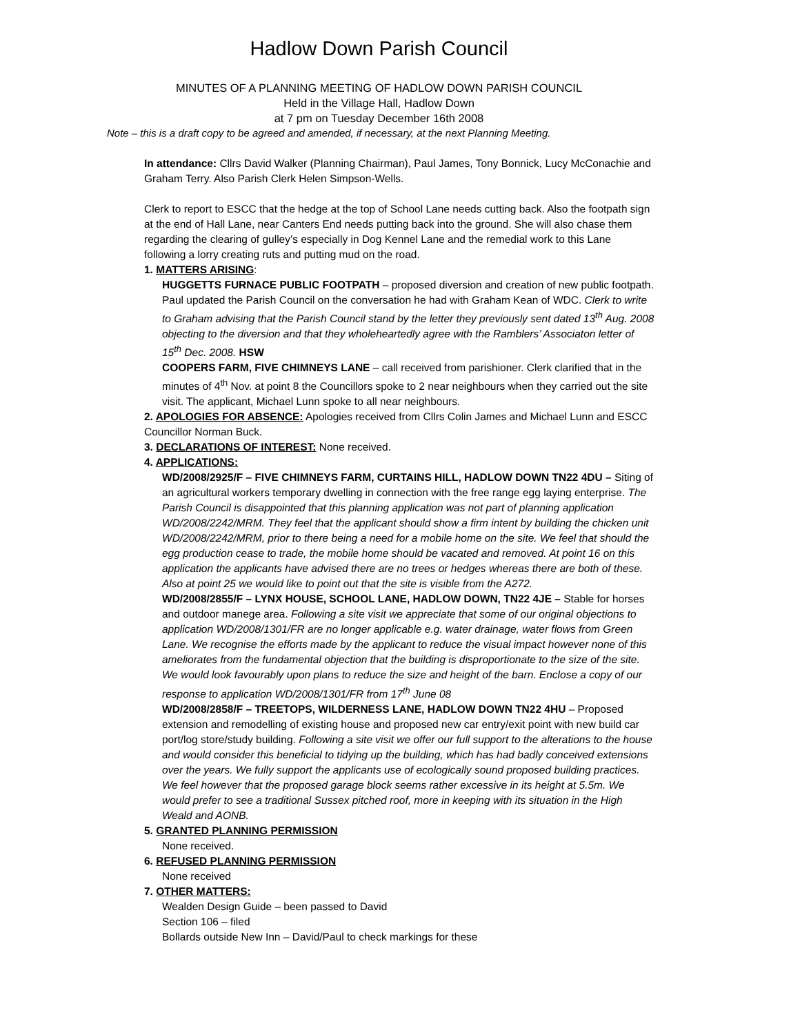Hadlow Down Parish Council
MINUTES OF A PLANNING MEETING OF HADLOW DOWN PARISH COUNCIL
Held in the Village Hall, Hadlow Down
at 7 pm on Tuesday December 16th 2008
Note – this is a draft copy to be agreed and amended, if necessary, at the next Planning Meeting.
In attendance: Cllrs David Walker (Planning Chairman), Paul James, Tony Bonnick, Lucy McConachie and Graham Terry. Also Parish Clerk Helen Simpson-Wells.
Clerk to report to ESCC that the hedge at the top of School Lane needs cutting back. Also the footpath sign at the end of Hall Lane, near Canters End needs putting back into the ground. She will also chase them regarding the clearing of gulley’s especially in Dog Kennel Lane and the remedial work to this Lane following a lorry creating ruts and putting mud on the road.
1. MATTERS ARISING:
HUGGETTS FURNACE PUBLIC FOOTPATH – proposed diversion and creation of new public footpath. Paul updated the Parish Council on the conversation he had with Graham Kean of WDC. Clerk to write to Graham advising that the Parish Council stand by the letter they previously sent dated 13<sup>th</sup> Aug. 2008 objecting to the diversion and that they wholeheartedly agree with the Ramblers’ Associaton letter of 15<sup>th</sup> Dec. 2008. HSW
COOPERS FARM, FIVE CHIMNEYS LANE – call received from parishioner. Clerk clarified that in the minutes of 4<sup>th</sup> Nov. at point 8 the Councillors spoke to 2 near neighbours when they carried out the site visit. The applicant, Michael Lunn spoke to all near neighbours.
2. APOLOGIES FOR ABSENCE: Apologies received from Cllrs Colin James and Michael Lunn and ESCC Councillor Norman Buck.
3. DECLARATIONS OF INTEREST: None received.
4. APPLICATIONS:
WD/2008/2925/F – FIVE CHIMNEYS FARM, CURTAINS HILL, HADLOW DOWN TN22 4DU – Siting of an agricultural workers temporary dwelling in connection with the free range egg laying enterprise. The Parish Council is disappointed that this planning application was not part of planning application WD/2008/2242/MRM. They feel that the applicant should show a firm intent by building the chicken unit WD/2008/2242/MRM, prior to there being a need for a mobile home on the site. We feel that should the egg production cease to trade, the mobile home should be vacated and removed. At point 16 on this application the applicants have advised there are no trees or hedges whereas there are both of these. Also at point 25 we would like to point out that the site is visible from the A272.
WD/2008/2855/F – LYNX HOUSE, SCHOOL LANE, HADLOW DOWN, TN22 4JE – Stable for horses and outdoor manege area. Following a site visit we appreciate that some of our original objections to application WD/2008/1301/FR are no longer applicable e.g. water drainage, water flows from Green Lane. We recognise the efforts made by the applicant to reduce the visual impact however none of this ameliorates from the fundamental objection that the building is disproportionate to the size of the site. We would look favourably upon plans to reduce the size and height of the barn. Enclose a copy of our response to application WD/2008/1301/FR from 17<sup>th</sup> June 08
WD/2008/2858/F – TREETOPS, WILDERNESS LANE, HADLOW DOWN TN22 4HU – Proposed extension and remodelling of existing house and proposed new car entry/exit point with new build car port/log store/study building. Following a site visit we offer our full support to the alterations to the house and would consider this beneficial to tidying up the building, which has had badly conceived extensions over the years. We fully support the applicants use of ecologically sound proposed building practices. We feel however that the proposed garage block seems rather excessive in its height at 5.5m. We would prefer to see a traditional Sussex pitched roof, more in keeping with its situation in the High Weald and AONB.
5. GRANTED PLANNING PERMISSION
None received.
6. REFUSED PLANNING PERMISSION
None received
7. OTHER MATTERS:
Wealden Design Guide – been passed to David
Section 106 – filed
Bollards outside New Inn – David/Paul to check markings for these